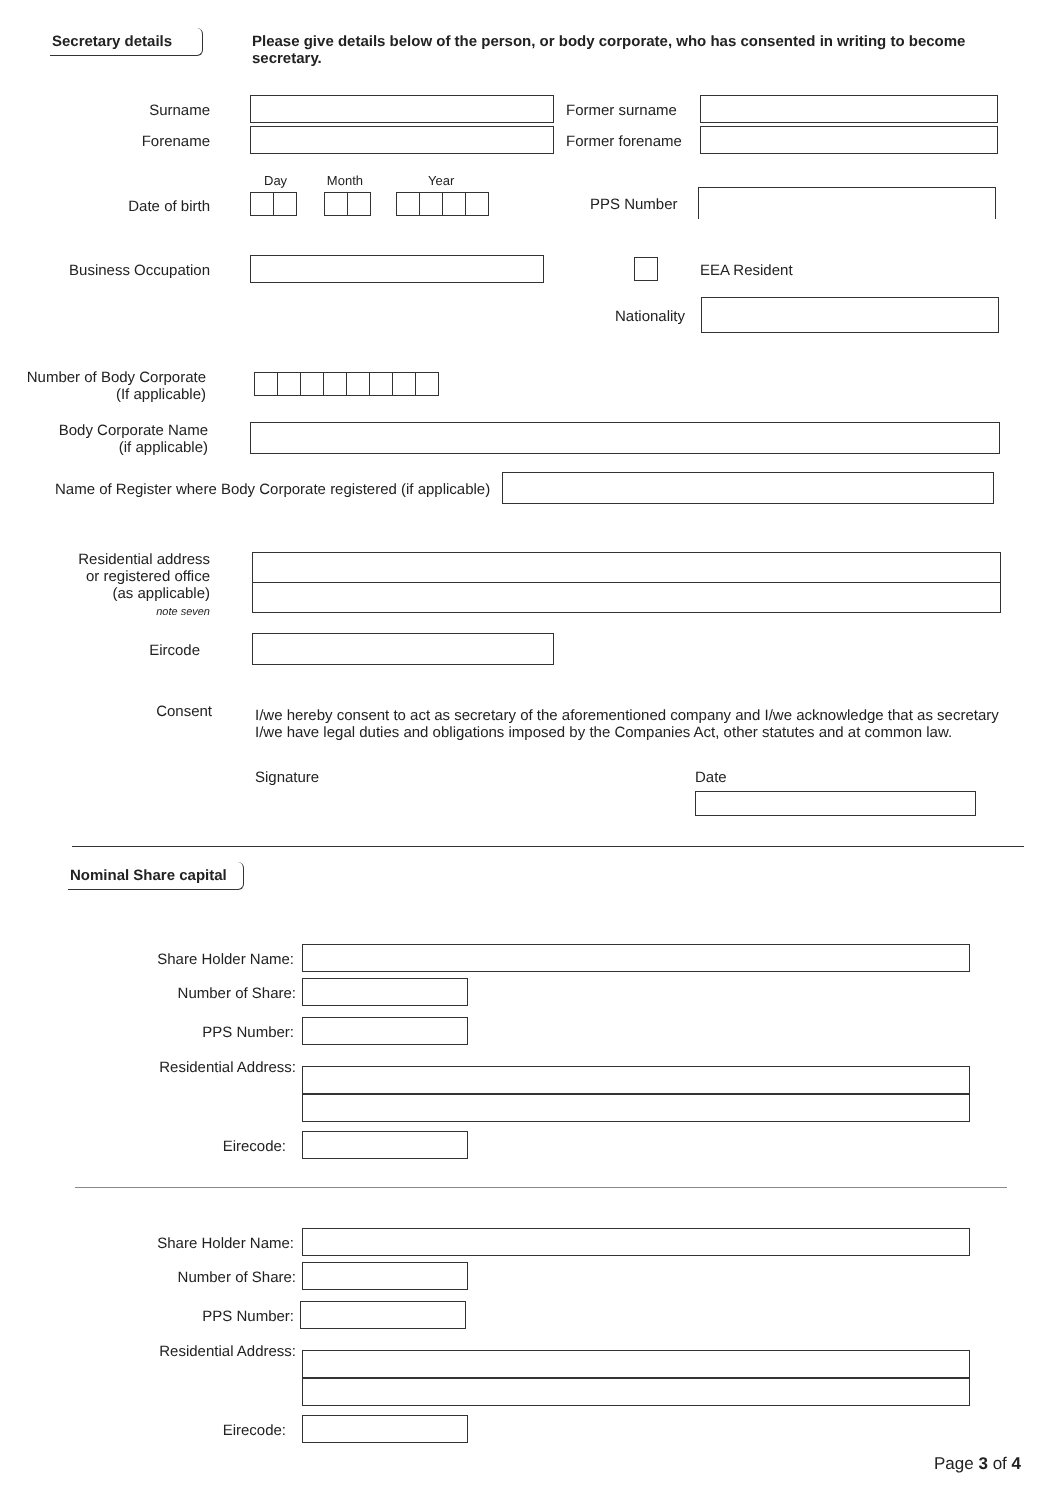Secretary details
Please give details below of the person, or body corporate, who has consented in writing to become secretary.
Surname Former surname
Forename Former forename
Day Month Year
Date of birth PPS Number
Business Occupation EEA Resident
Nationality
Number of Body Corporate
(If applicable)
Body Corporate Name
(if applicable)
Name of Register where Body Corporate registered (if applicable)
Residential address
or registered office
(as applicable)
note seven
Eircode
Consent
I/we hereby consent to act as secretary of the aforementioned company and I/we acknowledge that as secretary I/we have legal duties and obligations imposed by the Companies Act, other statutes and at common law.
Signature Date
Nominal Share capital
Share Holder Name:
Number of Share:
PPS Number:
Residential Address:
Eirecode:
Share Holder Name:
Number of Share:
PPS Number:
Residential Address:
Eirecode:
Page 3 of 4